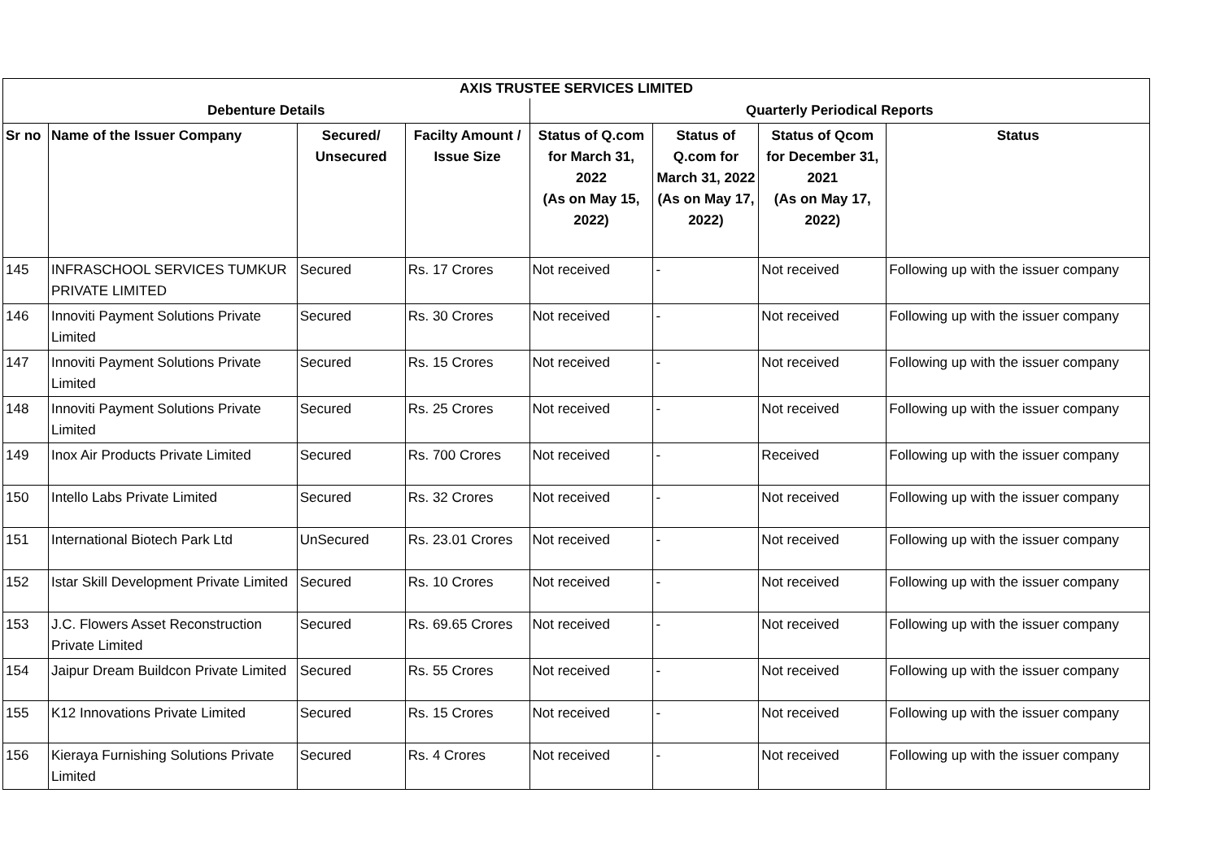| AXIS TRUSTEE SERVICES LIMITED | | | | | | | |
| --- | --- | --- | --- | --- | --- | --- | --- |
| Debenture Details | | | | Quarterly Periodical Reports | | | |
| Sr no | Name of the Issuer Company | Secured/ Unsecured | Facilty Amount / Issue Size | Status of Q.com for March 31, 2022 (As on May 15, 2022) | Status of Q.com for March 31, 2022 (As on May 17, 2022) | Status of Qcom for December 31, 2021 (As on May 17, 2022) | Status |
| 145 | INFRASCHOOL SERVICES TUMKUR PRIVATE LIMITED | Secured | Rs. 17 Crores | Not received | - | Not received | Following up with the issuer company |
| 146 | Innoviti Payment Solutions Private Limited | Secured | Rs. 30 Crores | Not received | - | Not received | Following up with the issuer company |
| 147 | Innoviti Payment Solutions Private Limited | Secured | Rs. 15 Crores | Not received | - | Not received | Following up with the issuer company |
| 148 | Innoviti Payment Solutions Private Limited | Secured | Rs. 25 Crores | Not received | - | Not received | Following up with the issuer company |
| 149 | Inox Air Products Private Limited | Secured | Rs. 700 Crores | Not received | - | Received | Following up with the issuer company |
| 150 | Intello Labs Private Limited | Secured | Rs. 32 Crores | Not received | - | Not received | Following up with the issuer company |
| 151 | International Biotech Park Ltd | UnSecured | Rs. 23.01 Crores | Not received | - | Not received | Following up with the issuer company |
| 152 | Istar Skill Development Private Limited | Secured | Rs. 10 Crores | Not received | - | Not received | Following up with the issuer company |
| 153 | J.C. Flowers Asset Reconstruction Private Limited | Secured | Rs. 69.65 Crores | Not received | - | Not received | Following up with the issuer company |
| 154 | Jaipur Dream Buildcon Private Limited | Secured | Rs. 55 Crores | Not received | - | Not received | Following up with the issuer company |
| 155 | K12 Innovations Private Limited | Secured | Rs. 15 Crores | Not received | - | Not received | Following up with the issuer company |
| 156 | Kieraya Furnishing Solutions Private Limited | Secured | Rs. 4 Crores | Not received | - | Not received | Following up with the issuer company |